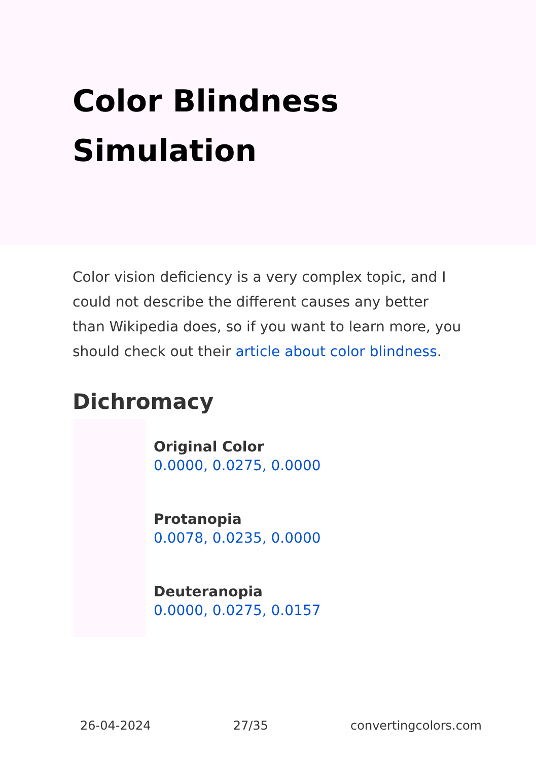Color Blindness Simulation
Color vision deficiency is a very complex topic, and I could not describe the different causes any better than Wikipedia does, so if you want to learn more, you should check out their article about color blindness.
Dichromacy
Original Color
0.0000, 0.0275, 0.0000
Protanopia
0.0078, 0.0235, 0.0000
Deuteranopia
0.0000, 0.0275, 0.0157
26-04-2024 27/35 convertingcolors.com